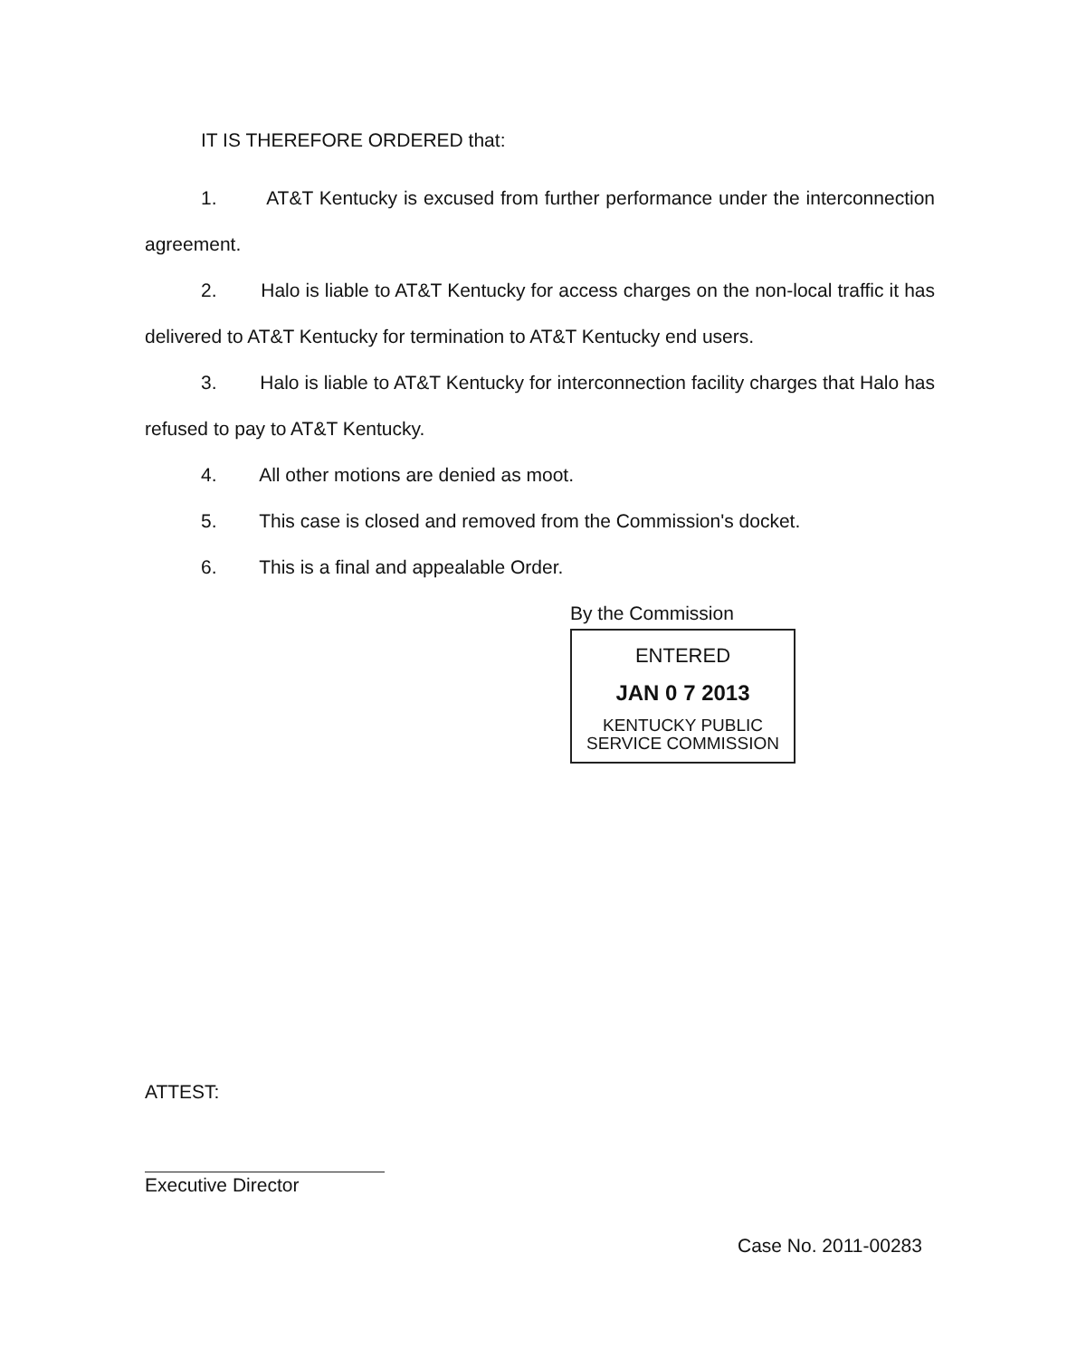IT IS THEREFORE ORDERED that:
1. AT&T Kentucky is excused from further performance under the interconnection agreement.
2. Halo is liable to AT&T Kentucky for access charges on the non-local traffic it has delivered to AT&T Kentucky for termination to AT&T Kentucky end users.
3. Halo is liable to AT&T Kentucky for interconnection facility charges that Halo has refused to pay to AT&T Kentucky.
4. All other motions are denied as moot.
5. This case is closed and removed from the Commission's docket.
6. This is a final and appealable Order.
By the Commission
ENTERED
JAN 0 7 2013
KENTUCKY PUBLIC
SERVICE COMMISSION
ATTEST:
Executive Director
Case No. 2011-00283